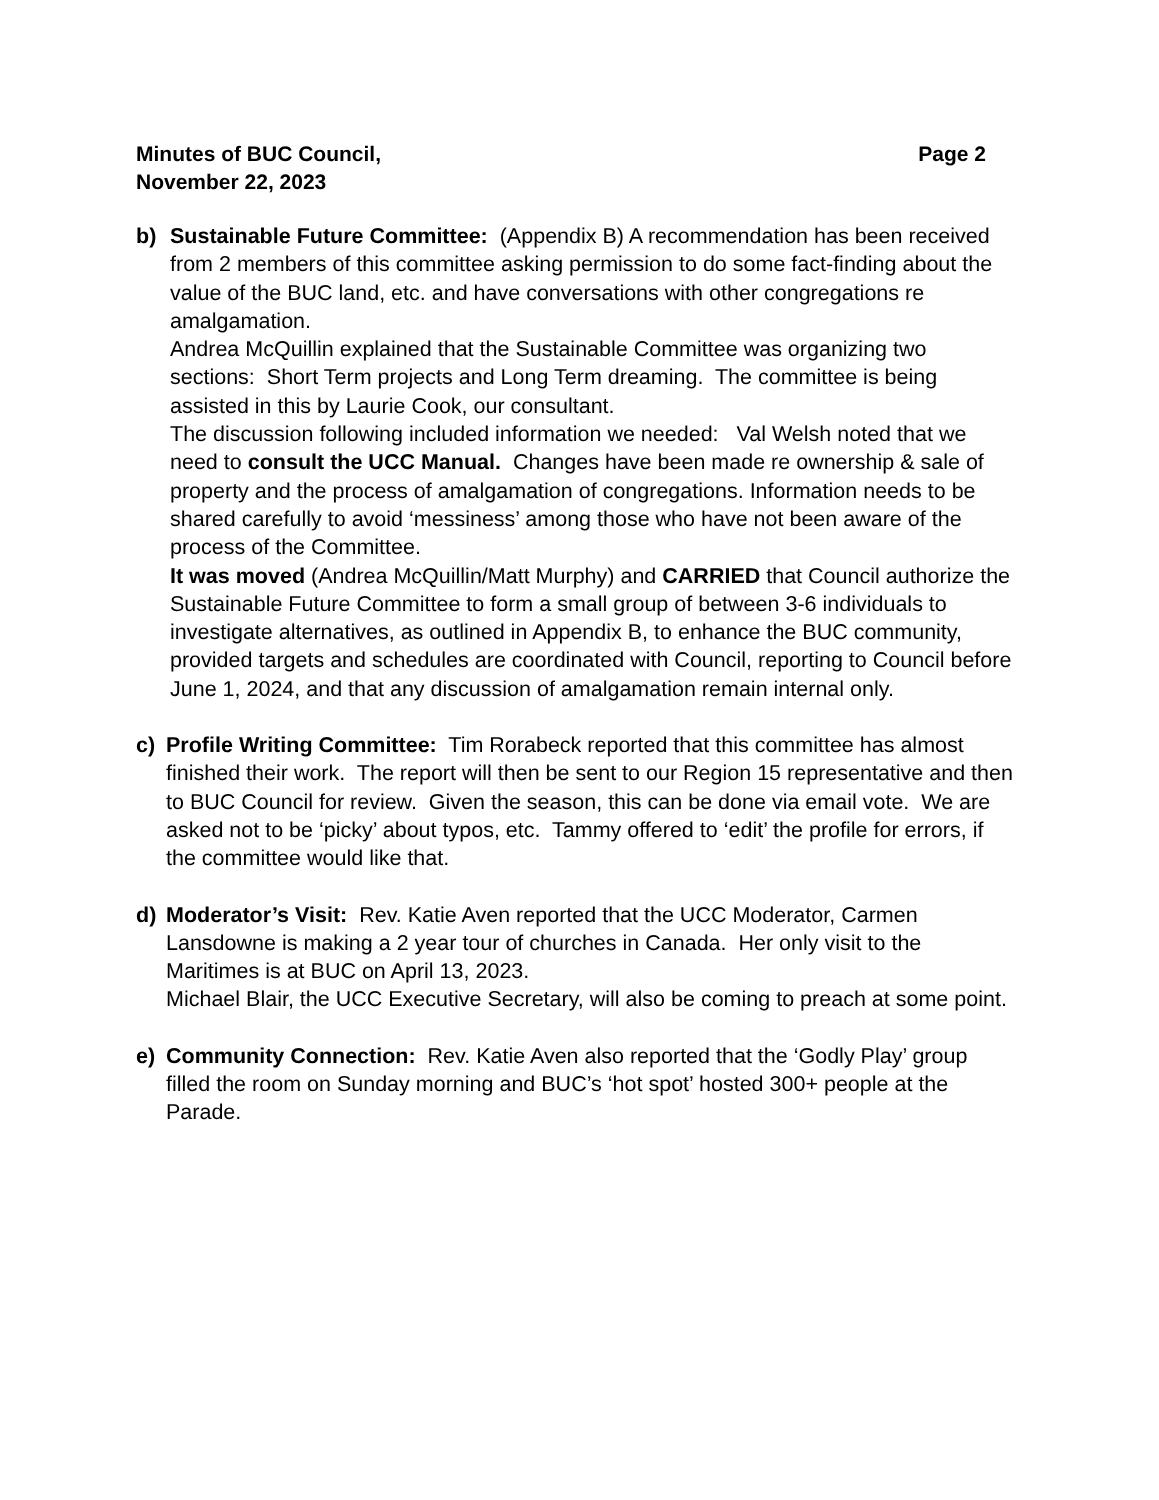Minutes of BUC Council, Page 2
November 22, 2023
b) Sustainable Future Committee: (Appendix B) A recommendation has been received from 2 members of this committee asking permission to do some fact-finding about the value of the BUC land, etc. and have conversations with other congregations re amalgamation.
Andrea McQuillin explained that the Sustainable Committee was organizing two sections: Short Term projects and Long Term dreaming. The committee is being assisted in this by Laurie Cook, our consultant.
The discussion following included information we needed: Val Welsh noted that we need to consult the UCC Manual. Changes have been made re ownership & sale of property and the process of amalgamation of congregations. Information needs to be shared carefully to avoid ‘messiness’ among those who have not been aware of the process of the Committee.
It was moved (Andrea McQuillin/Matt Murphy) and CARRIED that Council authorize the Sustainable Future Committee to form a small group of between 3-6 individuals to investigate alternatives, as outlined in Appendix B, to enhance the BUC community, provided targets and schedules are coordinated with Council, reporting to Council before June 1, 2024, and that any discussion of amalgamation remain internal only.
c) Profile Writing Committee: Tim Rorabeck reported that this committee has almost finished their work. The report will then be sent to our Region 15 representative and then to BUC Council for review. Given the season, this can be done via email vote. We are asked not to be ‘picky’ about typos, etc. Tammy offered to ‘edit’ the profile for errors, if the committee would like that.
d) Moderator’s Visit: Rev. Katie Aven reported that the UCC Moderator, Carmen Lansdowne is making a 2 year tour of churches in Canada. Her only visit to the Maritimes is at BUC on April 13, 2023.
Michael Blair, the UCC Executive Secretary, will also be coming to preach at some point.
e) Community Connection: Rev. Katie Aven also reported that the ‘Godly Play’ group filled the room on Sunday morning and BUC’s ‘hot spot’ hosted 300+ people at the Parade.